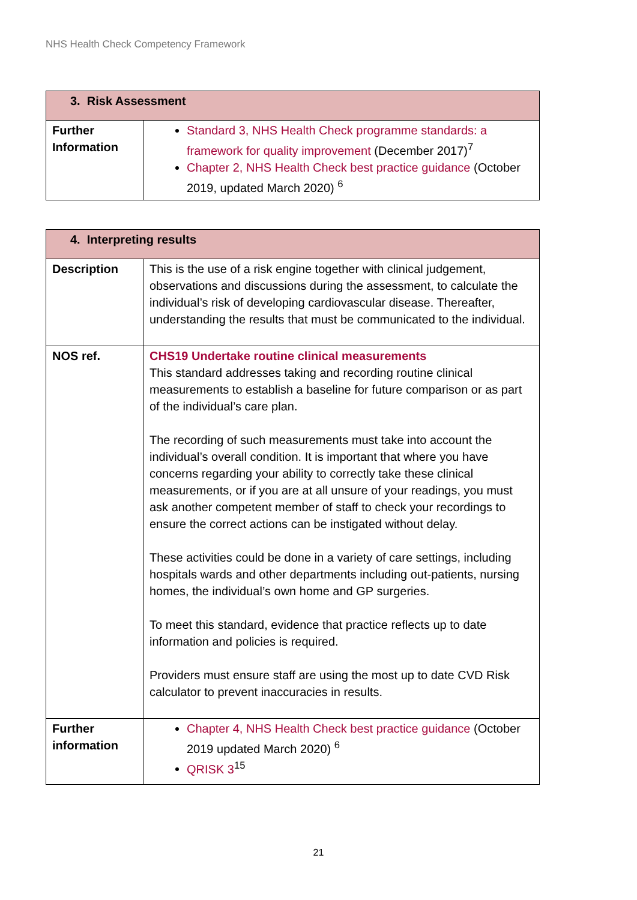NHS Health Check Competency Framework
| 3. Risk Assessment | |
| --- | --- |
| Further Information | Standard 3, NHS Health Check programme standards: a framework for quality improvement (December 2017)<sup>7</sup> Chapter 2, NHS Health Check best practice guidance (October 2019, updated March 2020) <sup>6</sup> |
| 4. Interpreting results | |
| --- | --- |
| Description | This is the use of a risk engine together with clinical judgement, observations and discussions during the assessment, to calculate the individual’s risk of developing cardiovascular disease. Thereafter, understanding the results that must be communicated to the individual. |
| NOS ref. | CHS19 Undertake routine clinical measurements This standard addresses taking and recording routine clinical measurements to establish a baseline for future comparison or as part of the individual’s care plan. The recording of such measurements must take into account the individual’s overall condition. It is important that where you have concerns regarding your ability to correctly take these clinical measurements, or if you are at all unsure of your readings, you must ask another competent member of staff to check your recordings to ensure the correct actions can be instigated without delay. These activities could be done in a variety of care settings, including hospitals wards and other departments including out-patients, nursing homes, the individual’s own home and GP surgeries. To meet this standard, evidence that practice reflects up to date information and policies is required. Providers must ensure staff are using the most up to date CVD Risk calculator to prevent inaccuracies in results. |
| Further information | Chapter 4, NHS Health Check best practice guidance (October 2019 updated March 2020) <sup>6</sup> QRISK 3<sup>15</sup> |
21